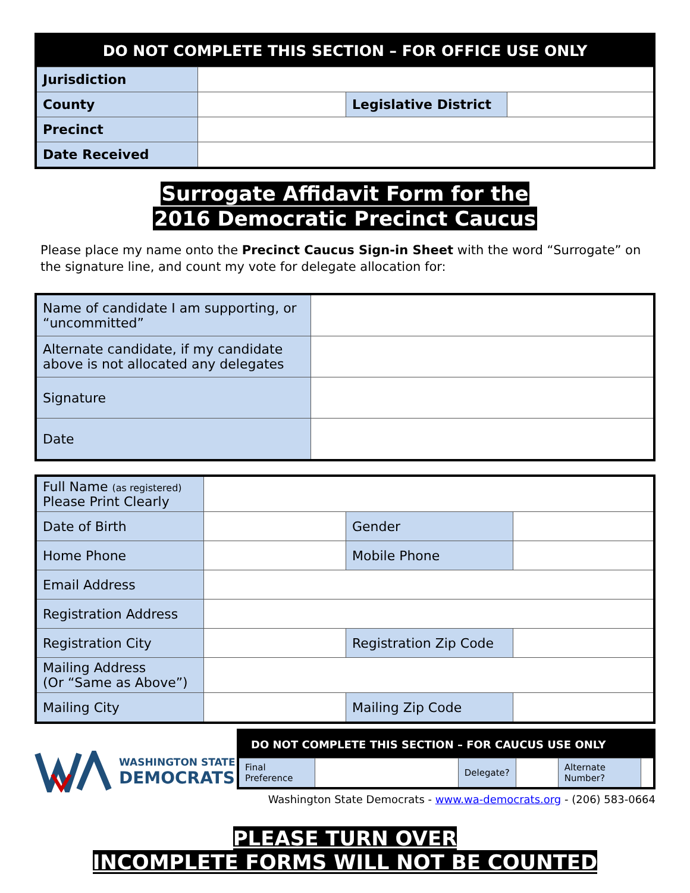| DO NOT COMPLETE THIS SECTION – FOR OFFICE USE ONLY | | | |
| --- | --- | --- | --- |
| Jurisdiction | | | |
| County | | Legislative District | |
| Precinct | | | |
| Date Received | | | |
Surrogate Affidavit Form for the
2016 Democratic Precinct Caucus
Please place my name onto the Precinct Caucus Sign-in Sheet with the word “Surrogate” on the signature line, and count my vote for delegate allocation for:
| Name of candidate I am supporting, or “uncommitted” | |
| Alternate candidate, if my candidate above is not allocated any delegates | |
| Signature | |
| Date | |
| Full Name (as registered) Please Print Clearly | | | |
| Date of Birth | | Gender | |
| Home Phone | | Mobile Phone | |
| Email Address | | | |
| Registration Address | | | |
| Registration City | | Registration Zip Code | |
| Mailing Address (Or “Same as Above”) | | | |
| Mailing City | | Mailing Zip Code | |
WASHINGTON STATE
DEMOCRATS
| DO NOT COMPLETE THIS SECTION – FOR CAUCUS USE ONLY | | | | | |
| --- | --- | --- | --- | --- | --- |
| Final Preference | | Delegate? | | Alternate Number? | |
Washington State Democrats - www.wa-democrats.org - (206) 583-0664
PLEASE TURN OVER
INCOMPLETE FORMS WILL NOT BE COUNTED